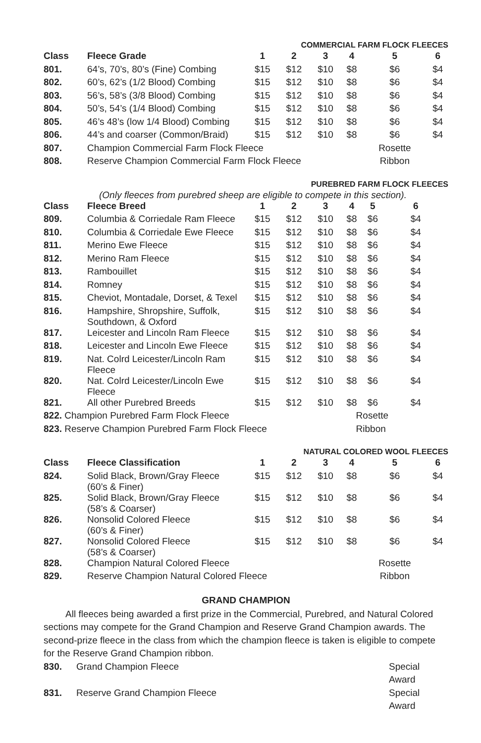COMMERCIAL FARM FLOCK FLEECES
| Class | Fleece Grade | 1 | 2 | 3 | 4 | 5 | 6 |
| --- | --- | --- | --- | --- | --- | --- | --- |
| 801. | 64’s, 70’s, 80’s (Fine) Combing | $15 | $12 | $10 | $8 | $6 | $4 |
| 802. | 60’s, 62’s (1/2 Blood) Combing | $15 | $12 | $10 | $8 | $6 | $4 |
| 803. | 56’s, 58’s (3/8 Blood) Combing | $15 | $12 | $10 | $8 | $6 | $4 |
| 804. | 50’s, 54’s (1/4 Blood) Combing | $15 | $12 | $10 | $8 | $6 | $4 |
| 805. | 46’s 48’s (low 1/4 Blood) Combing | $15 | $12 | $10 | $8 | $6 | $4 |
| 806. | 44’s and coarser (Common/Braid) | $15 | $12 | $10 | $8 | $6 | $4 |
| 807. | Champion Commercial Farm Flock Fleece | | | | | Rosette | |
| 808. | Reserve Champion Commercial Farm Flock Fleece | | | | | Ribbon | |
PUREBRED FARM FLOCK FLEECES
(Only fleeces from purebred sheep are eligible to compete in this section).
| Class | Fleece Breed | 1 | 2 | 3 | 4 | 5 | 6 |
| --- | --- | --- | --- | --- | --- | --- | --- |
| 809. | Columbia & Corriedale Ram Fleece | $15 | $12 | $10 | $8 | $6 | $4 |
| 810. | Columbia & Corriedale Ewe Fleece | $15 | $12 | $10 | $8 | $6 | $4 |
| 811. | Merino Ewe Fleece | $15 | $12 | $10 | $8 | $6 | $4 |
| 812. | Merino Ram Fleece | $15 | $12 | $10 | $8 | $6 | $4 |
| 813. | Rambouillet | $15 | $12 | $10 | $8 | $6 | $4 |
| 814. | Romney | $15 | $12 | $10 | $8 | $6 | $4 |
| 815. | Cheviot, Montadale, Dorset, & Texel | $15 | $12 | $10 | $8 | $6 | $4 |
| 816. | Hampshire, Shropshire, Suffolk, Southdown, & Oxford | $15 | $12 | $10 | $8 | $6 | $4 |
| 817. | Leicester and Lincoln Ram Fleece | $15 | $12 | $10 | $8 | $6 | $4 |
| 818. | Leicester and Lincoln Ewe Fleece | $15 | $12 | $10 | $8 | $6 | $4 |
| 819. | Nat. Colrd Leicester/Lincoln Ram Fleece | $15 | $12 | $10 | $8 | $6 | $4 |
| 820. | Nat. Colrd Leicester/Lincoln Ewe Fleece | $15 | $12 | $10 | $8 | $6 | $4 |
| 821. | All other Purebred Breeds | $15 | $12 | $10 | $8 | $6 | $4 |
| 822. Champion Purebred Farm Flock Fleece | | | | | | | Rosette |
| 823. Reserve Champion Purebred Farm Flock Fleece | | | | | | | Ribbon |
NATURAL COLORED WOOL FLEECES
| Class | Fleece Classification | 1 | 2 | 3 | 4 | 5 | 6 |
| --- | --- | --- | --- | --- | --- | --- | --- |
| 824. | Solid Black, Brown/Gray Fleece (60’s & Finer) | $15 | $12 | $10 | $8 | $6 | $4 |
| 825. | Solid Black, Brown/Gray Fleece (58’s & Coarser) | $15 | $12 | $10 | $8 | $6 | $4 |
| 826. | Nonsolid Colored Fleece (60’s & Finer) | $15 | $12 | $10 | $8 | $6 | $4 |
| 827. | Nonsolid Colored Fleece (58’s & Coarser) | $15 | $12 | $10 | $8 | $6 | $4 |
| 828. | Champion Natural Colored Fleece | | | | | Rosette | |
| 829. | Reserve Champion Natural Colored Fleece | | | | | Ribbon | |
GRAND CHAMPION
All fleeces being awarded a first prize in the Commercial, Purebred, and Natural Colored sections may compete for the Grand Champion and Reserve Grand Champion awards. The second-prize fleece in the class from which the champion fleece is taken is eligible to compete for the Reserve Grand Champion ribbon.
830. Grand Champion Fleece Special Award
831. Reserve Grand Champion Fleece Special Award